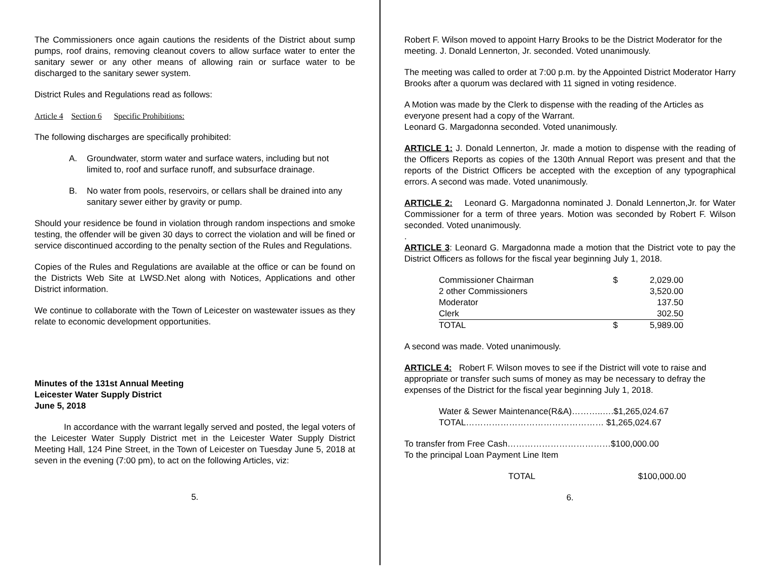The Commissioners once again cautions the residents of the District about sump pumps, roof drains, removing cleanout covers to allow surface water to enter the sanitary sewer or any other means of allowing rain or surface water to be discharged to the sanitary sewer system.
District Rules and Regulations read as follows:
Article 4 Section 6 Specific Prohibitions:
The following discharges are specifically prohibited:
A. Groundwater, storm water and surface waters, including but not limited to, roof and surface runoff, and subsurface drainage.
B. No water from pools, reservoirs, or cellars shall be drained into any sanitary sewer either by gravity or pump.
Should your residence be found in violation through random inspections and smoke testing, the offender will be given 30 days to correct the violation and will be fined or service discontinued according to the penalty section of the Rules and Regulations.
Copies of the Rules and Regulations are available at the office or can be found on the Districts Web Site at LWSD.Net along with Notices, Applications and other District information.
We continue to collaborate with the Town of Leicester on wastewater issues as they relate to economic development opportunities.
Minutes of the 131st Annual Meeting
Leicester Water Supply District
June 5, 2018
In accordance with the warrant legally served and posted, the legal voters of the Leicester Water Supply District met in the Leicester Water Supply District Meeting Hall, 124 Pine Street, in the Town of Leicester on Tuesday June 5, 2018 at seven in the evening (7:00 pm), to act on the following Articles, viz:
5.
Robert F. Wilson moved to appoint Harry Brooks to be the District Moderator for the meeting. J. Donald Lennerton, Jr. seconded. Voted unanimously.
The meeting was called to order at 7:00 p.m. by the Appointed District Moderator Harry Brooks after a quorum was declared with 11 signed in voting residence.
A Motion was made by the Clerk to dispense with the reading of the Articles as everyone present had a copy of the Warrant.
Leonard G. Margadonna seconded. Voted unanimously.
ARTICLE 1: J. Donald Lennerton, Jr. made a motion to dispense with the reading of the Officers Reports as copies of the 130th Annual Report was present and that the reports of the District Officers be accepted with the exception of any typographical errors. A second was made. Voted unanimously.
ARTICLE 2: Leonard G. Margadonna nominated J. Donald Lennerton,Jr. for Water Commissioner for a term of three years. Motion was seconded by Robert F. Wilson seconded. Voted unanimously.
.
ARTICLE 3: Leonard G. Margadonna made a motion that the District vote to pay the District Officers as follows for the fiscal year beginning July 1, 2018.
| Commissioner Chairman | $ | 2,029.00 |
| 2 other Commissioners | | 3,520.00 |
| Moderator | | 137.50 |
| Clerk | | 302.50 |
| TOTAL | $ | 5,989.00 |
A second was made. Voted unanimously.
ARTICLE 4: Robert F. Wilson moves to see if the District will vote to raise and appropriate or transfer such sums of money as may be necessary to defray the expenses of the District for the fiscal year beginning July 1, 2018.
Water & Sewer Maintenance(R&A)………..….$1,265,024.67
TOTAL………………………………………… $1,265,024.67
To transfer from Free Cash………………………………$100,000.00
To the principal Loan Payment Line Item
TOTAL $100,000.00
6.